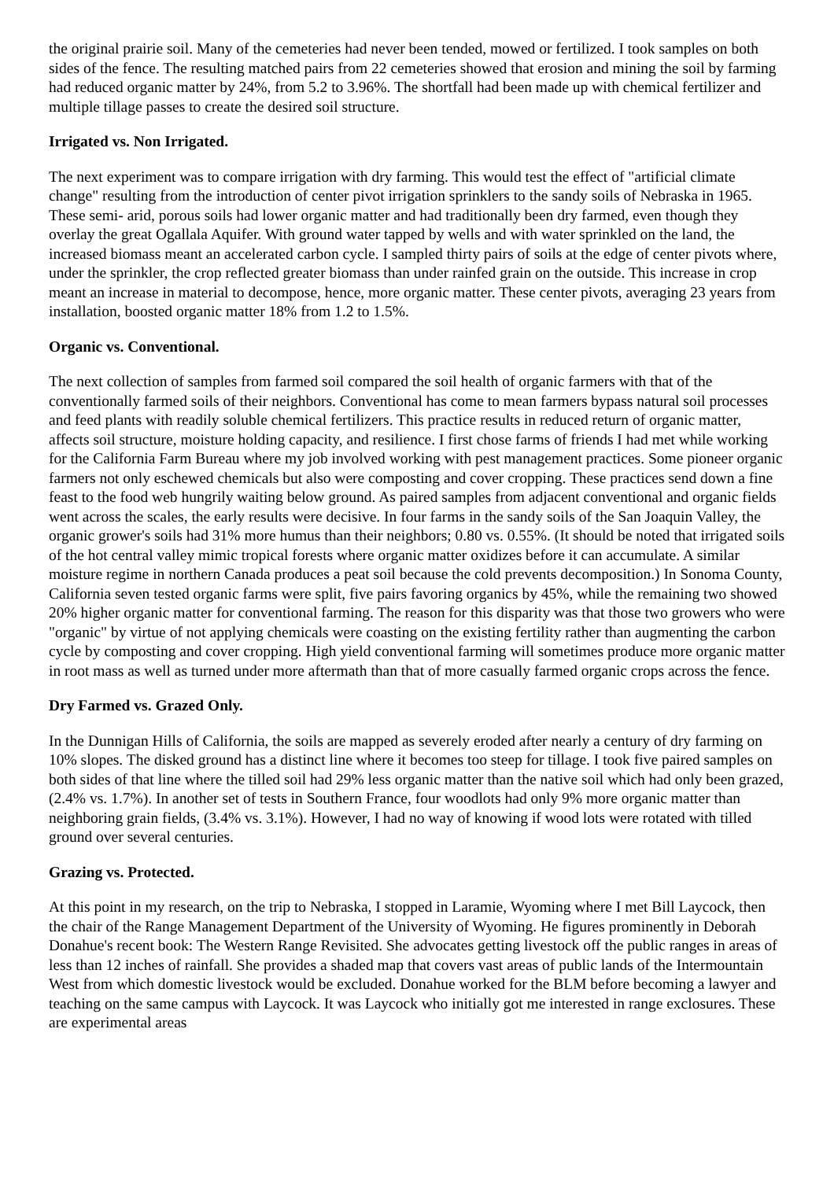the original prairie soil. Many of the cemeteries had never been tended, mowed or fertilized. I took samples on both sides of the fence. The resulting matched pairs from 22 cemeteries showed that erosion and mining the soil by farming had reduced organic matter by 24%, from 5.2 to 3.96%. The shortfall had been made up with chemical fertilizer and multiple tillage passes to create the desired soil structure.
Irrigated vs. Non Irrigated.
The next experiment was to compare irrigation with dry farming. This would test the effect of "artificial climate change" resulting from the introduction of center pivot irrigation sprinklers to the sandy soils of Nebraska in 1965. These semi- arid, porous soils had lower organic matter and had traditionally been dry farmed, even though they overlay the great Ogallala Aquifer. With ground water tapped by wells and with water sprinkled on the land, the increased biomass meant an accelerated carbon cycle. I sampled thirty pairs of soils at the edge of center pivots where, under the sprinkler, the crop reflected greater biomass than under rainfed grain on the outside. This increase in crop meant an increase in material to decompose, hence, more organic matter. These center pivots, averaging 23 years from installation, boosted organic matter 18% from 1.2 to 1.5%.
Organic vs. Conventional.
The next collection of samples from farmed soil compared the soil health of organic farmers with that of the conventionally farmed soils of their neighbors. Conventional has come to mean farmers bypass natural soil processes and feed plants with readily soluble chemical fertilizers. This practice results in reduced return of organic matter, affects soil structure, moisture holding capacity, and resilience. I first chose farms of friends I had met while working for the California Farm Bureau where my job involved working with pest management practices. Some pioneer organic farmers not only eschewed chemicals but also were composting and cover cropping. These practices send down a fine feast to the food web hungrily waiting below ground. As paired samples from adjacent conventional and organic fields went across the scales, the early results were decisive. In four farms in the sandy soils of the San Joaquin Valley, the organic grower's soils had 31% more humus than their neighbors; 0.80 vs. 0.55%. (It should be noted that irrigated soils of the hot central valley mimic tropical forests where organic matter oxidizes before it can accumulate. A similar moisture regime in northern Canada produces a peat soil because the cold prevents decomposition.) In Sonoma County, California seven tested organic farms were split, five pairs favoring organics by 45%, while the remaining two showed 20% higher organic matter for conventional farming. The reason for this disparity was that those two growers who were "organic" by virtue of not applying chemicals were coasting on the existing fertility rather than augmenting the carbon cycle by composting and cover cropping. High yield conventional farming will sometimes produce more organic matter in root mass as well as turned under more aftermath than that of more casually farmed organic crops across the fence.
Dry Farmed vs. Grazed Only.
In the Dunnigan Hills of California, the soils are mapped as severely eroded after nearly a century of dry farming on 10% slopes. The disked ground has a distinct line where it becomes too steep for tillage. I took five paired samples on both sides of that line where the tilled soil had 29% less organic matter than the native soil which had only been grazed, (2.4% vs. 1.7%). In another set of tests in Southern France, four woodlots had only 9% more organic matter than neighboring grain fields, (3.4% vs. 3.1%). However, I had no way of knowing if wood lots were rotated with tilled ground over several centuries.
Grazing vs. Protected.
At this point in my research, on the trip to Nebraska, I stopped in Laramie, Wyoming where I met Bill Laycock, then the chair of the Range Management Department of the University of Wyoming. He figures prominently in Deborah Donahue's recent book: The Western Range Revisited. She advocates getting livestock off the public ranges in areas of less than 12 inches of rainfall. She provides a shaded map that covers vast areas of public lands of the Intermountain West from which domestic livestock would be excluded. Donahue worked for the BLM before becoming a lawyer and teaching on the same campus with Laycock. It was Laycock who initially got me interested in range exclosures. These are experimental areas